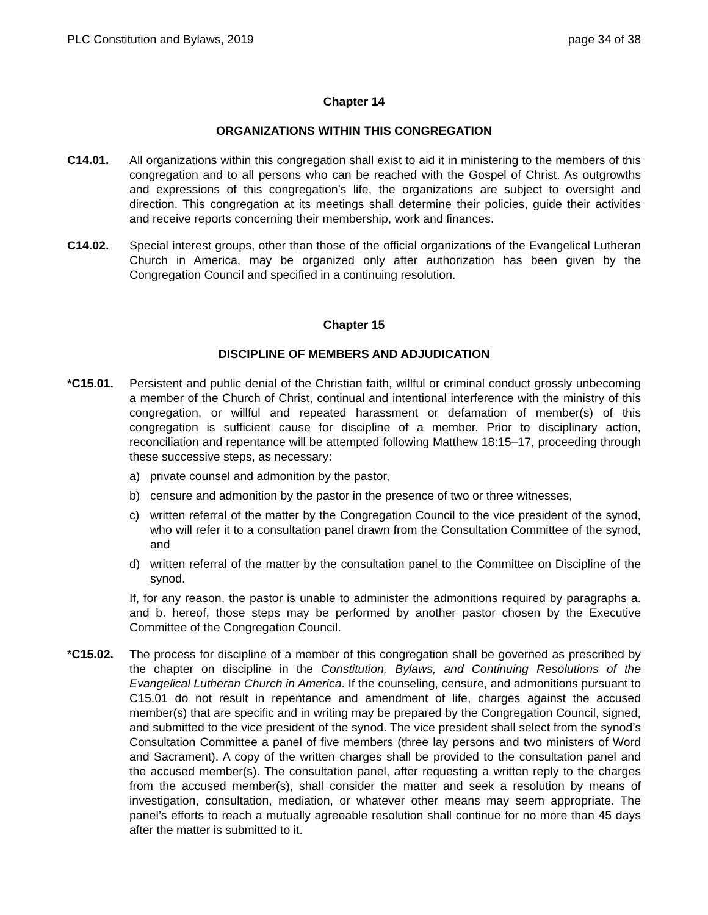PLC Constitution and Bylaws, 2019 page 34 of 38
Chapter 14
ORGANIZATIONS WITHIN THIS CONGREGATION
C14.01. All organizations within this congregation shall exist to aid it in ministering to the members of this congregation and to all persons who can be reached with the Gospel of Christ. As outgrowths and expressions of this congregation’s life, the organizations are subject to oversight and direction. This congregation at its meetings shall determine their policies, guide their activities and receive reports concerning their membership, work and finances.
C14.02. Special interest groups, other than those of the official organizations of the Evangelical Lutheran Church in America, may be organized only after authorization has been given by the Congregation Council and specified in a continuing resolution.
Chapter 15
DISCIPLINE OF MEMBERS AND ADJUDICATION
*C15.01. Persistent and public denial of the Christian faith, willful or criminal conduct grossly unbecoming a member of the Church of Christ, continual and intentional interference with the ministry of this congregation, or willful and repeated harassment or defamation of member(s) of this congregation is sufficient cause for discipline of a member. Prior to disciplinary action, reconciliation and repentance will be attempted following Matthew 18:15–17, proceeding through these successive steps, as necessary:
a) private counsel and admonition by the pastor,
b) censure and admonition by the pastor in the presence of two or three witnesses,
c) written referral of the matter by the Congregation Council to the vice president of the synod, who will refer it to a consultation panel drawn from the Consultation Committee of the synod, and
d) written referral of the matter by the consultation panel to the Committee on Discipline of the synod.
If, for any reason, the pastor is unable to administer the admonitions required by paragraphs a. and b. hereof, those steps may be performed by another pastor chosen by the Executive Committee of the Congregation Council.
*C15.02. The process for discipline of a member of this congregation shall be governed as prescribed by the chapter on discipline in the Constitution, Bylaws, and Continuing Resolutions of the Evangelical Lutheran Church in America. If the counseling, censure, and admonitions pursuant to C15.01 do not result in repentance and amendment of life, charges against the accused member(s) that are specific and in writing may be prepared by the Congregation Council, signed, and submitted to the vice president of the synod. The vice president shall select from the synod’s Consultation Committee a panel of five members (three lay persons and two ministers of Word and Sacrament). A copy of the written charges shall be provided to the consultation panel and the accused member(s). The consultation panel, after requesting a written reply to the charges from the accused member(s), shall consider the matter and seek a resolution by means of investigation, consultation, mediation, or whatever other means may seem appropriate. The panel’s efforts to reach a mutually agreeable resolution shall continue for no more than 45 days after the matter is submitted to it.